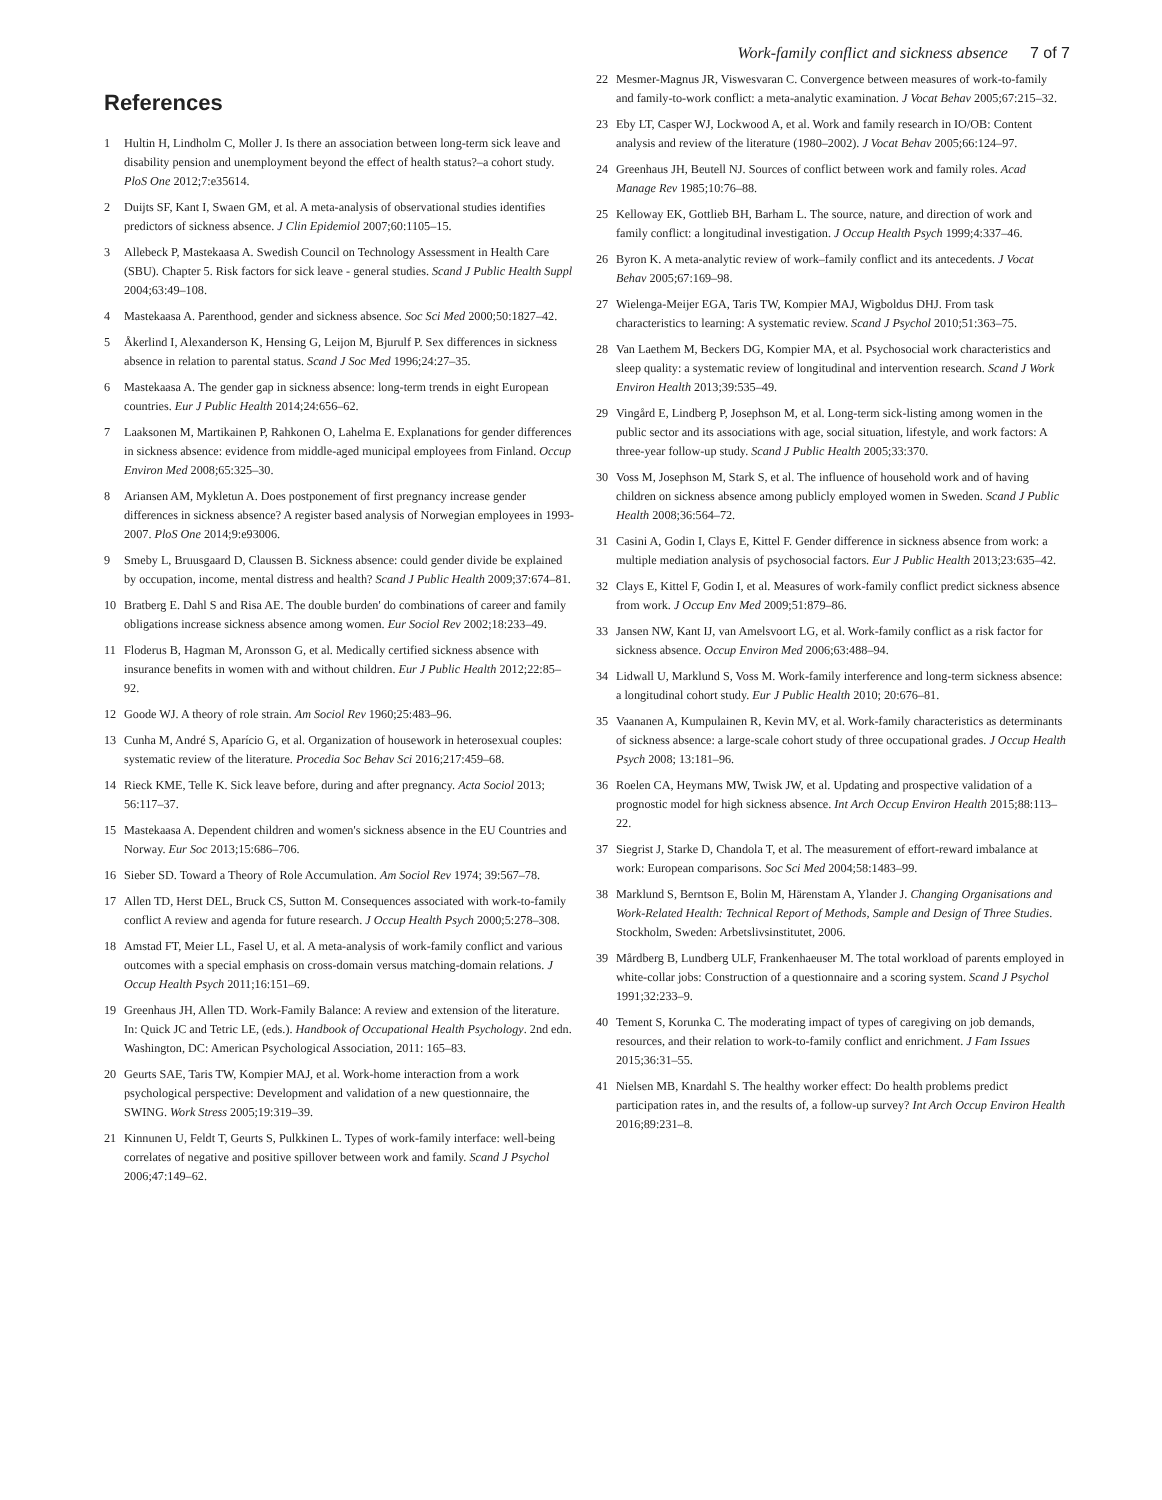Work-family conflict and sickness absence 7 of 7
References
1 Hultin H, Lindholm C, Moller J. Is there an association between long-term sick leave and disability pension and unemployment beyond the effect of health status?–a cohort study. PloS One 2012;7:e35614.
2 Duijts SF, Kant I, Swaen GM, et al. A meta-analysis of observational studies identifies predictors of sickness absence. J Clin Epidemiol 2007;60:1105–15.
3 Allebeck P, Mastekaasa A. Swedish Council on Technology Assessment in Health Care (SBU). Chapter 5. Risk factors for sick leave - general studies. Scand J Public Health Suppl 2004;63:49–108.
4 Mastekaasa A. Parenthood, gender and sickness absence. Soc Sci Med 2000;50:1827–42.
5 Åkerlind I, Alexanderson K, Hensing G, Leijon M, Bjurulf P. Sex differences in sickness absence in relation to parental status. Scand J Soc Med 1996;24:27–35.
6 Mastekaasa A. The gender gap in sickness absence: long-term trends in eight European countries. Eur J Public Health 2014;24:656–62.
7 Laaksonen M, Martikainen P, Rahkonen O, Lahelma E. Explanations for gender differences in sickness absence: evidence from middle-aged municipal employees from Finland. Occup Environ Med 2008;65:325–30.
8 Ariansen AM, Mykletun A. Does postponement of first pregnancy increase gender differences in sickness absence? A register based analysis of Norwegian employees in 1993-2007. PloS One 2014;9:e93006.
9 Smeby L, Bruusgaard D, Claussen B. Sickness absence: could gender divide be explained by occupation, income, mental distress and health? Scand J Public Health 2009;37:674–81.
10 Bratberg E. Dahl S and Risa AE. The double burden' do combinations of career and family obligations increase sickness absence among women. Eur Sociol Rev 2002;18:233–49.
11 Floderus B, Hagman M, Aronsson G, et al. Medically certified sickness absence with insurance benefits in women with and without children. Eur J Public Health 2012;22:85–92.
12 Goode WJ. A theory of role strain. Am Sociol Rev 1960;25:483–96.
13 Cunha M, André S, Aparício G, et al. Organization of housework in heterosexual couples: systematic review of the literature. Procedia Soc Behav Sci 2016;217:459–68.
14 Rieck KME, Telle K. Sick leave before, during and after pregnancy. Acta Sociol 2013; 56:117–37.
15 Mastekaasa A. Dependent children and women's sickness absence in the EU Countries and Norway. Eur Soc 2013;15:686–706.
16 Sieber SD. Toward a Theory of Role Accumulation. Am Sociol Rev 1974; 39:567–78.
17 Allen TD, Herst DEL, Bruck CS, Sutton M. Consequences associated with work-to-family conflict A review and agenda for future research. J Occup Health Psych 2000;5:278–308.
18 Amstad FT, Meier LL, Fasel U, et al. A meta-analysis of work-family conflict and various outcomes with a special emphasis on cross-domain versus matching-domain relations. J Occup Health Psych 2011;16:151–69.
19 Greenhaus JH, Allen TD. Work-Family Balance: A review and extension of the literature. In: Quick JC and Tetric LE, (eds.). Handbook of Occupational Health Psychology. 2nd edn. Washington, DC: American Psychological Association, 2011: 165–83.
20 Geurts SAE, Taris TW, Kompier MAJ, et al. Work-home interaction from a work psychological perspective: Development and validation of a new questionnaire, the SWING. Work Stress 2005;19:319–39.
21 Kinnunen U, Feldt T, Geurts S, Pulkkinen L. Types of work-family interface: well-being correlates of negative and positive spillover between work and family. Scand J Psychol 2006;47:149–62.
22 Mesmer-Magnus JR, Viswesvaran C. Convergence between measures of work-to-family and family-to-work conflict: a meta-analytic examination. J Vocat Behav 2005;67:215–32.
23 Eby LT, Casper WJ, Lockwood A, et al. Work and family research in IO/OB: Content analysis and review of the literature (1980–2002). J Vocat Behav 2005;66:124–97.
24 Greenhaus JH, Beutell NJ. Sources of conflict between work and family roles. Acad Manage Rev 1985;10:76–88.
25 Kelloway EK, Gottlieb BH, Barham L. The source, nature, and direction of work and family conflict: a longitudinal investigation. J Occup Health Psych 1999;4:337–46.
26 Byron K. A meta-analytic review of work–family conflict and its antecedents. J Vocat Behav 2005;67:169–98.
27 Wielenga-Meijer EGA, Taris TW, Kompier MAJ, Wigboldus DHJ. From task characteristics to learning: A systematic review. Scand J Psychol 2010;51:363–75.
28 Van Laethem M, Beckers DG, Kompier MA, et al. Psychosocial work characteristics and sleep quality: a systematic review of longitudinal and intervention research. Scand J Work Environ Health 2013;39:535–49.
29 Vingård E, Lindberg P, Josephson M, et al. Long-term sick-listing among women in the public sector and its associations with age, social situation, lifestyle, and work factors: A three-year follow-up study. Scand J Public Health 2005;33:370.
30 Voss M, Josephson M, Stark S, et al. The influence of household work and of having children on sickness absence among publicly employed women in Sweden. Scand J Public Health 2008;36:564–72.
31 Casini A, Godin I, Clays E, Kittel F. Gender difference in sickness absence from work: a multiple mediation analysis of psychosocial factors. Eur J Public Health 2013;23:635–42.
32 Clays E, Kittel F, Godin I, et al. Measures of work-family conflict predict sickness absence from work. J Occup Env Med 2009;51:879–86.
33 Jansen NW, Kant IJ, van Amelsvoort LG, et al. Work-family conflict as a risk factor for sickness absence. Occup Environ Med 2006;63:488–94.
34 Lidwall U, Marklund S, Voss M. Work-family interference and long-term sickness absence: a longitudinal cohort study. Eur J Public Health 2010; 20:676–81.
35 Vaananen A, Kumpulainen R, Kevin MV, et al. Work-family characteristics as determinants of sickness absence: a large-scale cohort study of three occupational grades. J Occup Health Psych 2008; 13:181–96.
36 Roelen CA, Heymans MW, Twisk JW, et al. Updating and prospective validation of a prognostic model for high sickness absence. Int Arch Occup Environ Health 2015;88:113–22.
37 Siegrist J, Starke D, Chandola T, et al. The measurement of effort-reward imbalance at work: European comparisons. Soc Sci Med 2004;58:1483–99.
38 Marklund S, Berntson E, Bolin M, Härenstam A, Ylander J. Changing Organisations and Work-Related Health: Technical Report of Methods, Sample and Design of Three Studies. Stockholm, Sweden: Arbetslivsinstitutet, 2006.
39 Mårdberg B, Lundberg ULF, Frankenhaeuser M. The total workload of parents employed in white-collar jobs: Construction of a questionnaire and a scoring system. Scand J Psychol 1991;32:233–9.
40 Tement S, Korunka C. The moderating impact of types of caregiving on job demands, resources, and their relation to work-to-family conflict and enrichment. J Fam Issues 2015;36:31–55.
41 Nielsen MB, Knardahl S. The healthy worker effect: Do health problems predict participation rates in, and the results of, a follow-up survey? Int Arch Occup Environ Health 2016;89:231–8.